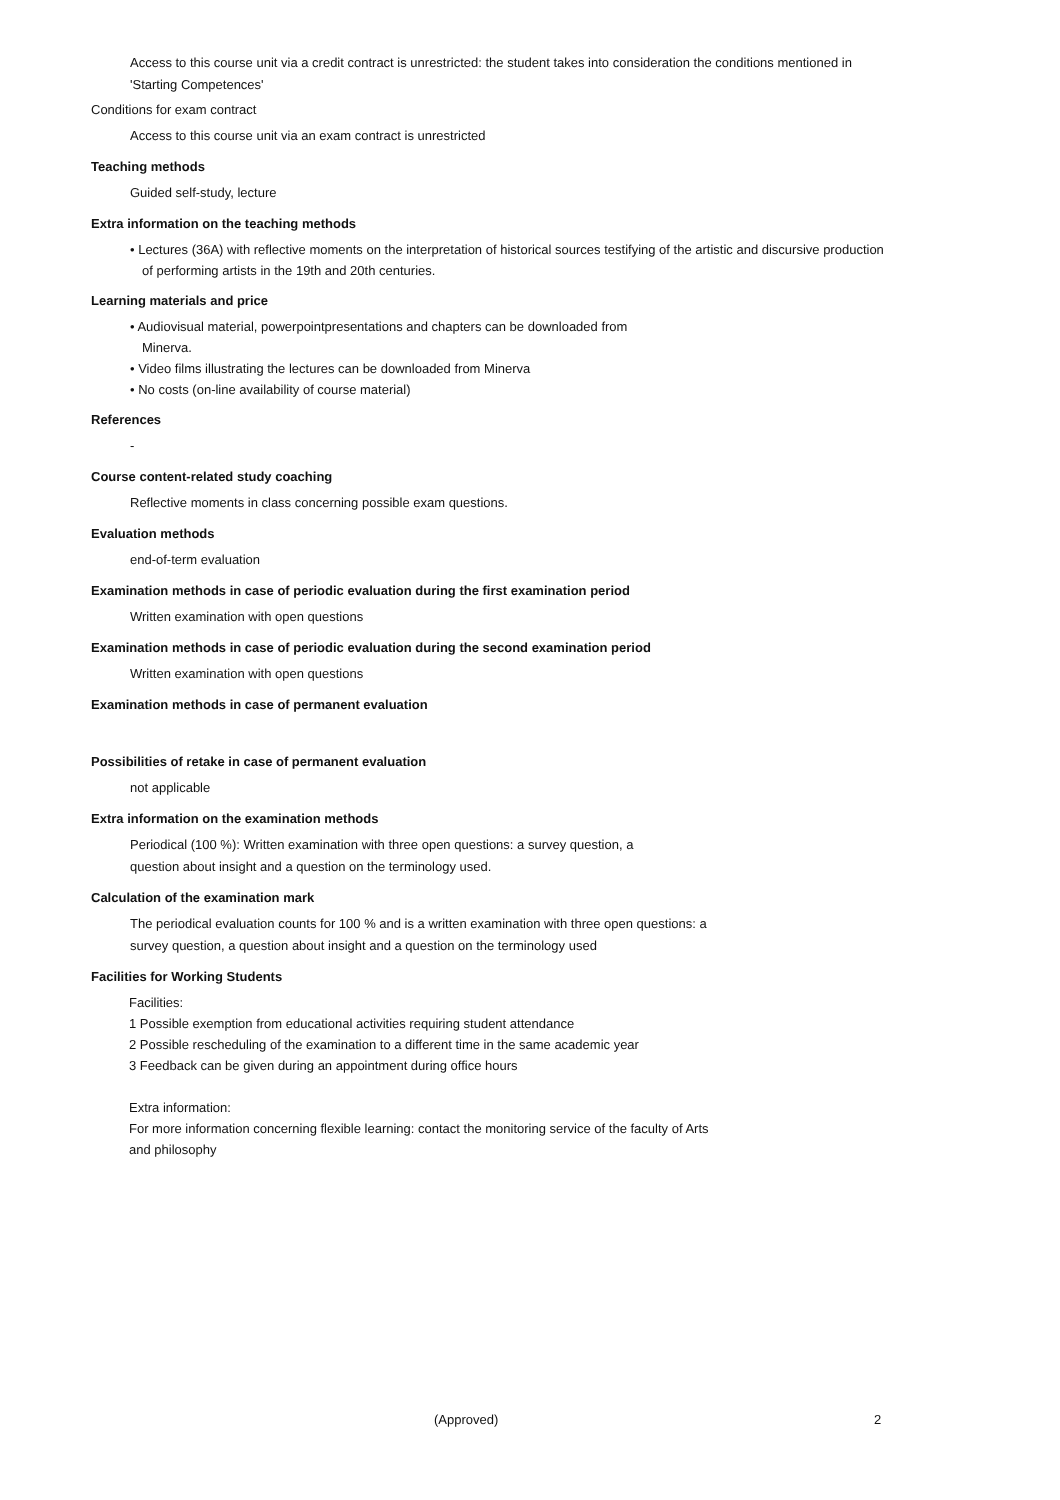Access to this course unit via a credit contract is unrestricted: the student takes into consideration the conditions mentioned in 'Starting Competences'
Conditions for exam contract
Access to this course unit via an exam contract is unrestricted
Teaching methods
Guided self-study, lecture
Extra information on the teaching methods
• Lectures (36A) with reflective moments on the interpretation of historical sources testifying of the artistic and discursive production of performing artists in the 19th and 20th centuries.
Learning materials and price
• Audiovisual material, powerpointpresentations and chapters can be downloaded from Minerva.
• Video films illustrating the lectures can be downloaded from Minerva
• No costs (on-line availability of course material)
References
-
Course content-related study coaching
Reflective moments in class concerning possible exam questions.
Evaluation methods
end-of-term evaluation
Examination methods in case of periodic evaluation during the first examination period
Written examination with open questions
Examination methods in case of periodic evaluation during the second examination period
Written examination with open questions
Examination methods in case of permanent evaluation
Possibilities of retake in case of permanent evaluation
not applicable
Extra information on the examination methods
Periodical (100 %): Written examination with three open questions: a survey question, a question about insight and a question on the terminology used.
Calculation of the examination mark
The periodical evaluation counts for 100 % and is a written examination with three open questions: a survey question, a question about insight and a question on the terminology used
Facilities for Working Students
Facilities:
1 Possible exemption from educational activities requiring student attendance
2 Possible rescheduling of the examination to a different time in the same academic year
3 Feedback can be given during an appointment during office hours
Extra information:
For more information concerning flexible learning: contact the monitoring service of the faculty of Arts and philosophy
(Approved) 2